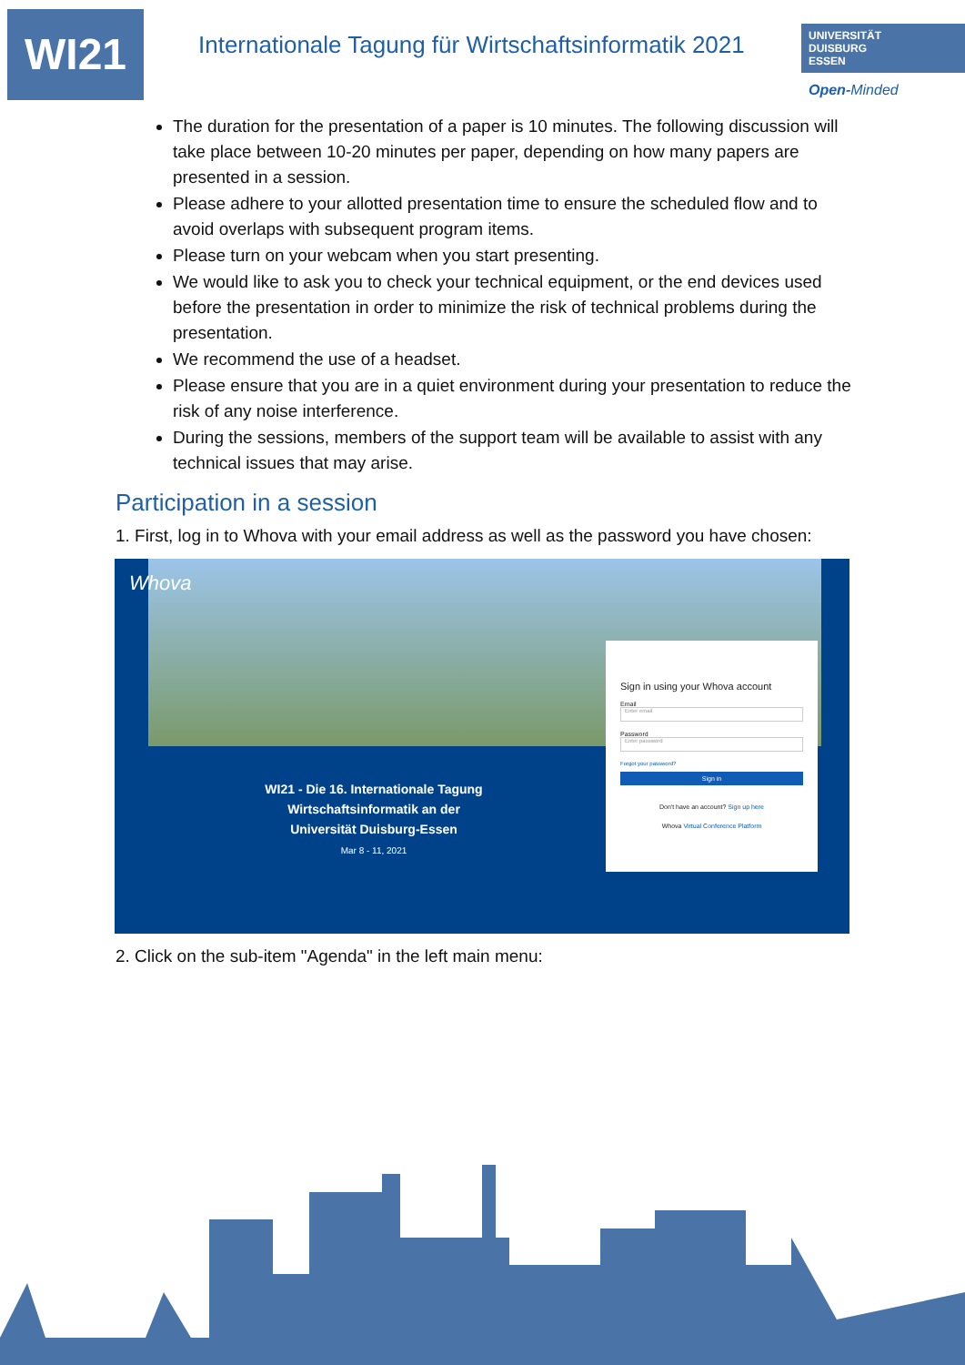WI21
Internationale Tagung für Wirtschaftsinformatik 2021
UNIVERSITÄT
DUISBURG
ESSEN
Open-Minded
The duration for the presentation of a paper is 10 minutes. The following discussion will take place between 10-20 minutes per paper, depending on how many papers are presented in a session.
Please adhere to your allotted presentation time to ensure the scheduled flow and to avoid overlaps with subsequent program items.
Please turn on your webcam when you start presenting.
We would like to ask you to check your technical equipment, or the end devices used before the presentation in order to minimize the risk of technical problems during the presentation.
We recommend the use of a headset.
Please ensure that you are in a quiet environment during your presentation to reduce the risk of any noise interference.
During the sessions, members of the support team will be available to assist with any technical issues that may arise.
Participation in a session
1. First, log in to Whova with your email address as well as the password you have chosen:
Whova
WI21 - Die 16. Internationale Tagung Wirtschaftsinformatik an der Universität Duisburg-Essen
Mar 8 - 11, 2021
Sign in using your Whova account
Email
Enter email
Password
Enter password
Forgot your password?
Sign in
Don't have an account? Sign up here
Whova Virtual Conference Platform
2. Click on the sub-item "Agenda" in the left main menu: